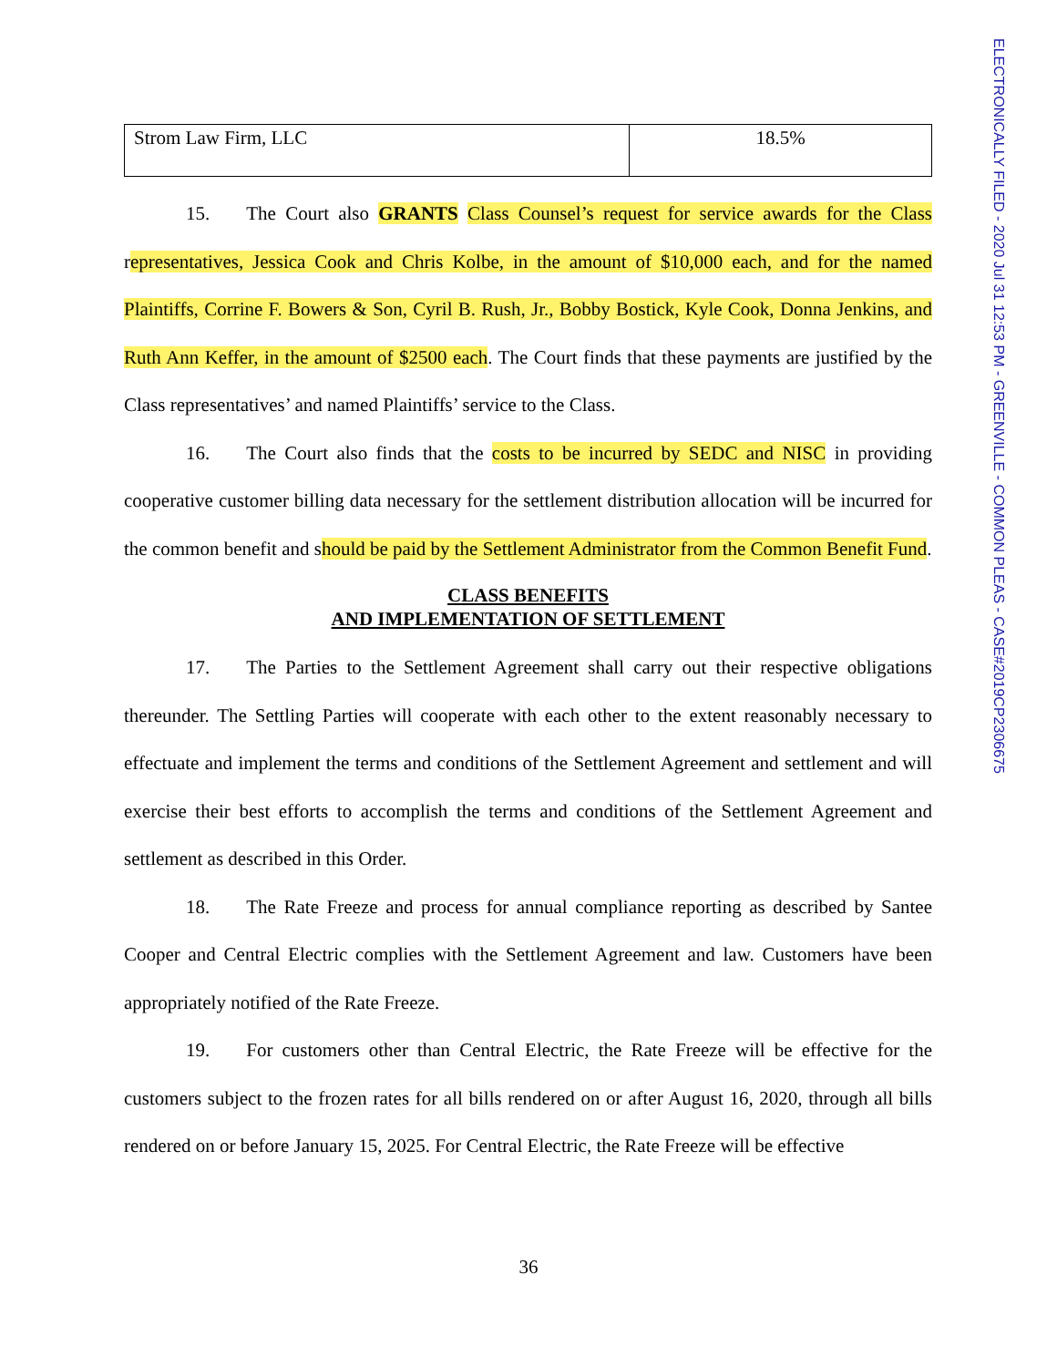ELECTRONICALLY FILED - 2020 Jul 31 12:53 PM - GREENVILLE - COMMON PLEAS - CASE#2019CP2306675
| Strom Law Firm, LLC | 18.5% |
15. The Court also GRANTS Class Counsel’s request for service awards for the Class representatives, Jessica Cook and Chris Kolbe, in the amount of $10,000 each, and for the named Plaintiffs, Corrine F. Bowers & Son, Cyril B. Rush, Jr., Bobby Bostick, Kyle Cook, Donna Jenkins, and Ruth Ann Keffer, in the amount of $2500 each. The Court finds that these payments are justified by the Class representatives’ and named Plaintiffs’ service to the Class.
16. The Court also finds that the costs to be incurred by SEDC and NISC in providing cooperative customer billing data necessary for the settlement distribution allocation will be incurred for the common benefit and should be paid by the Settlement Administrator from the Common Benefit Fund.
CLASS BENEFITS
AND IMPLEMENTATION OF SETTLEMENT
17. The Parties to the Settlement Agreement shall carry out their respective obligations thereunder. The Settling Parties will cooperate with each other to the extent reasonably necessary to effectuate and implement the terms and conditions of the Settlement Agreement and settlement and will exercise their best efforts to accomplish the terms and conditions of the Settlement Agreement and settlement as described in this Order.
18. The Rate Freeze and process for annual compliance reporting as described by Santee Cooper and Central Electric complies with the Settlement Agreement and law. Customers have been appropriately notified of the Rate Freeze.
19. For customers other than Central Electric, the Rate Freeze will be effective for the customers subject to the frozen rates for all bills rendered on or after August 16, 2020, through all bills rendered on or before January 15, 2025. For Central Electric, the Rate Freeze will be effective
36